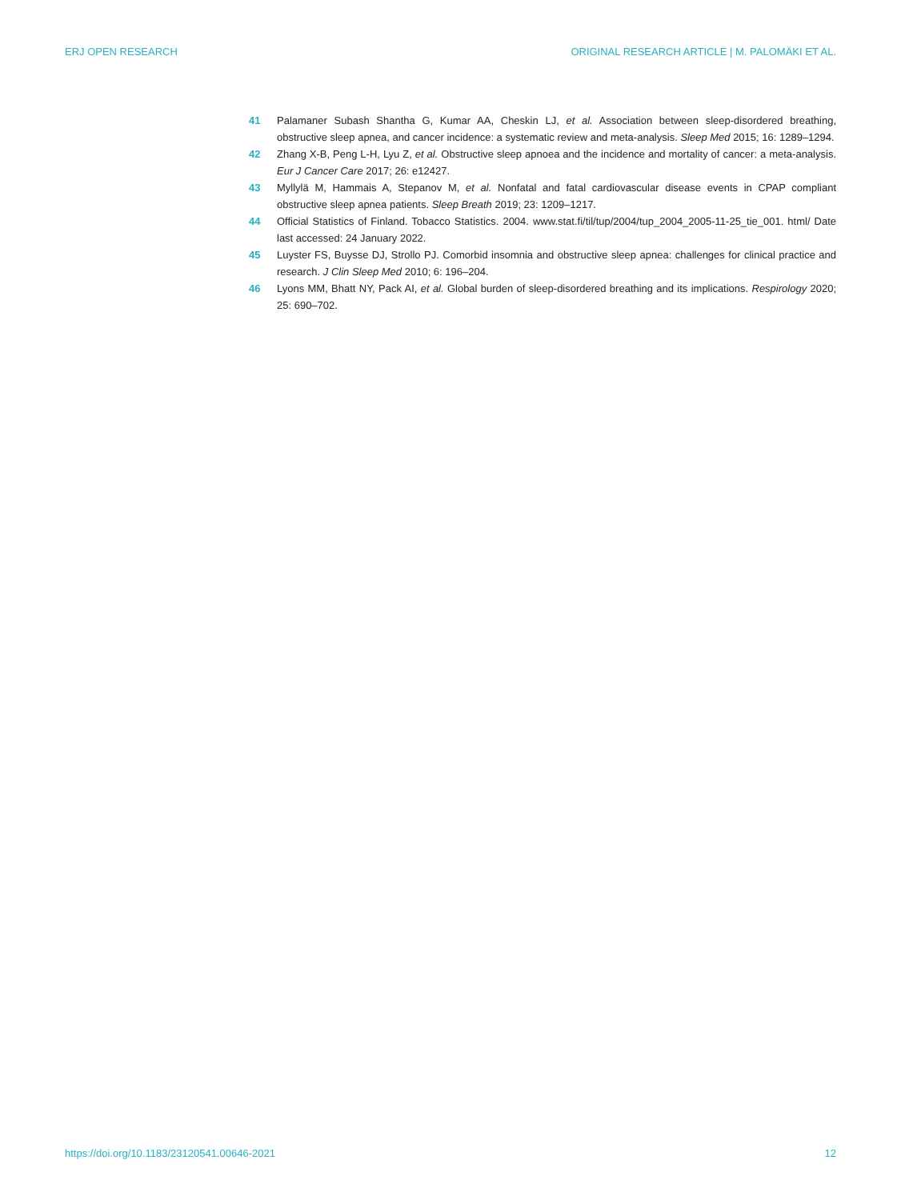ERJ OPEN RESEARCH ORIGINAL RESEARCH ARTICLE | M. PALOMÄKI ET AL.
41 Palamaner Subash Shantha G, Kumar AA, Cheskin LJ, et al. Association between sleep-disordered breathing, obstructive sleep apnea, and cancer incidence: a systematic review and meta-analysis. Sleep Med 2015; 16: 1289–1294.
42 Zhang X-B, Peng L-H, Lyu Z, et al. Obstructive sleep apnoea and the incidence and mortality of cancer: a meta-analysis. Eur J Cancer Care 2017; 26: e12427.
43 Myllylä M, Hammais A, Stepanov M, et al. Nonfatal and fatal cardiovascular disease events in CPAP compliant obstructive sleep apnea patients. Sleep Breath 2019; 23: 1209–1217.
44 Official Statistics of Finland. Tobacco Statistics. 2004. www.stat.fi/til/tup/2004/tup_2004_2005-11-25_tie_001. html/ Date last accessed: 24 January 2022.
45 Luyster FS, Buysse DJ, Strollo PJ. Comorbid insomnia and obstructive sleep apnea: challenges for clinical practice and research. J Clin Sleep Med 2010; 6: 196–204.
46 Lyons MM, Bhatt NY, Pack AI, et al. Global burden of sleep-disordered breathing and its implications. Respirology 2020; 25: 690–702.
https://doi.org/10.1183/23120541.00646-2021 12